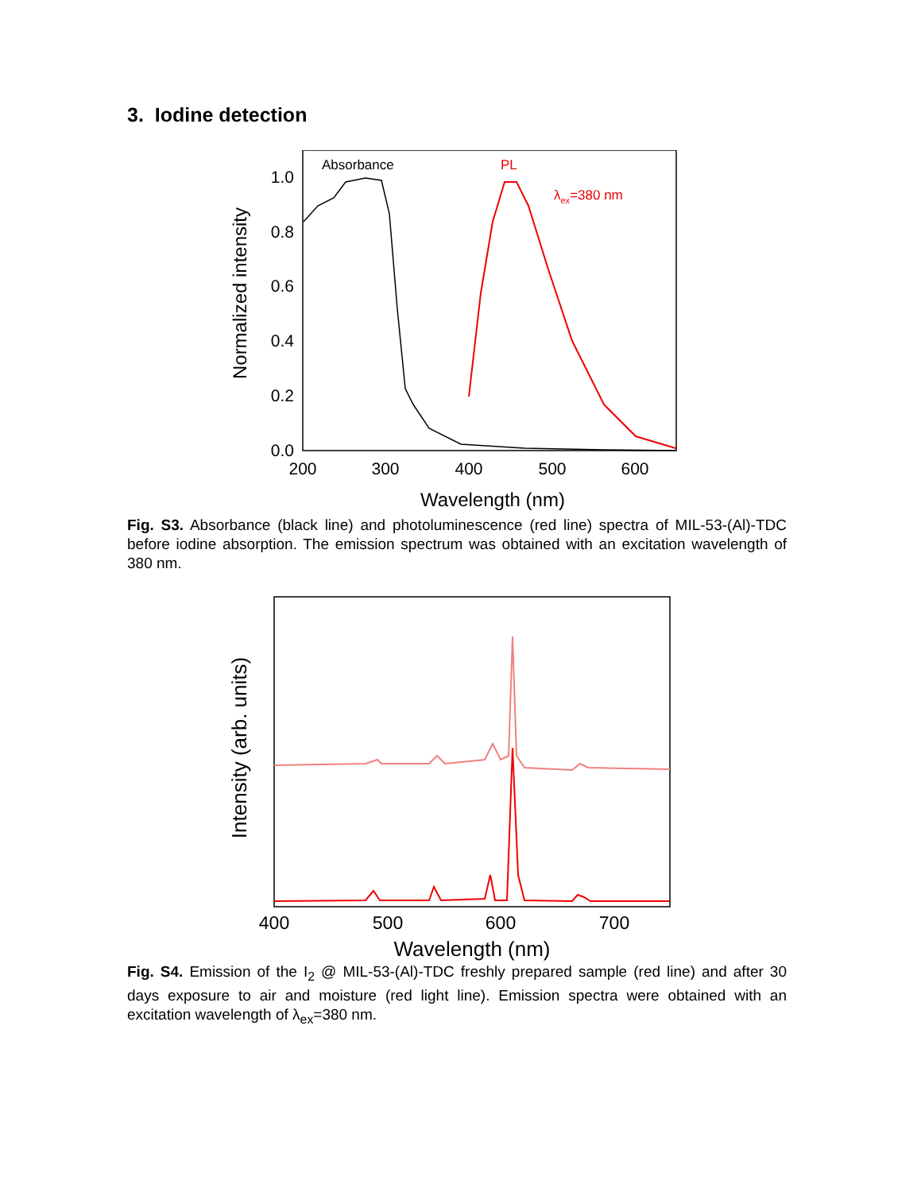3. Iodine detection
1.0
0.8
0.6
0.4
0.2
0.0
200
300
400
500
600
Wavelength (nm)
Normalized intensity
Absorbance
PL
λex=380 nm
Fig. S3. Absorbance (black line) and photoluminescence (red line) spectra of MIL-53-(Al)-TDC before iodine absorption. The emission spectrum was obtained with an excitation wavelength of 380 nm.
400
500
600
700
Wavelength (nm)
Intensity (arb. units)
Fig. S4. Emission of the I<sub>2</sub> @ MIL-53-(Al)-TDC freshly prepared sample (red line) and after 30 days exposure to air and moisture (red light line). Emission spectra were obtained with an excitation wavelength of λ<sub>ex</sub>=380 nm.